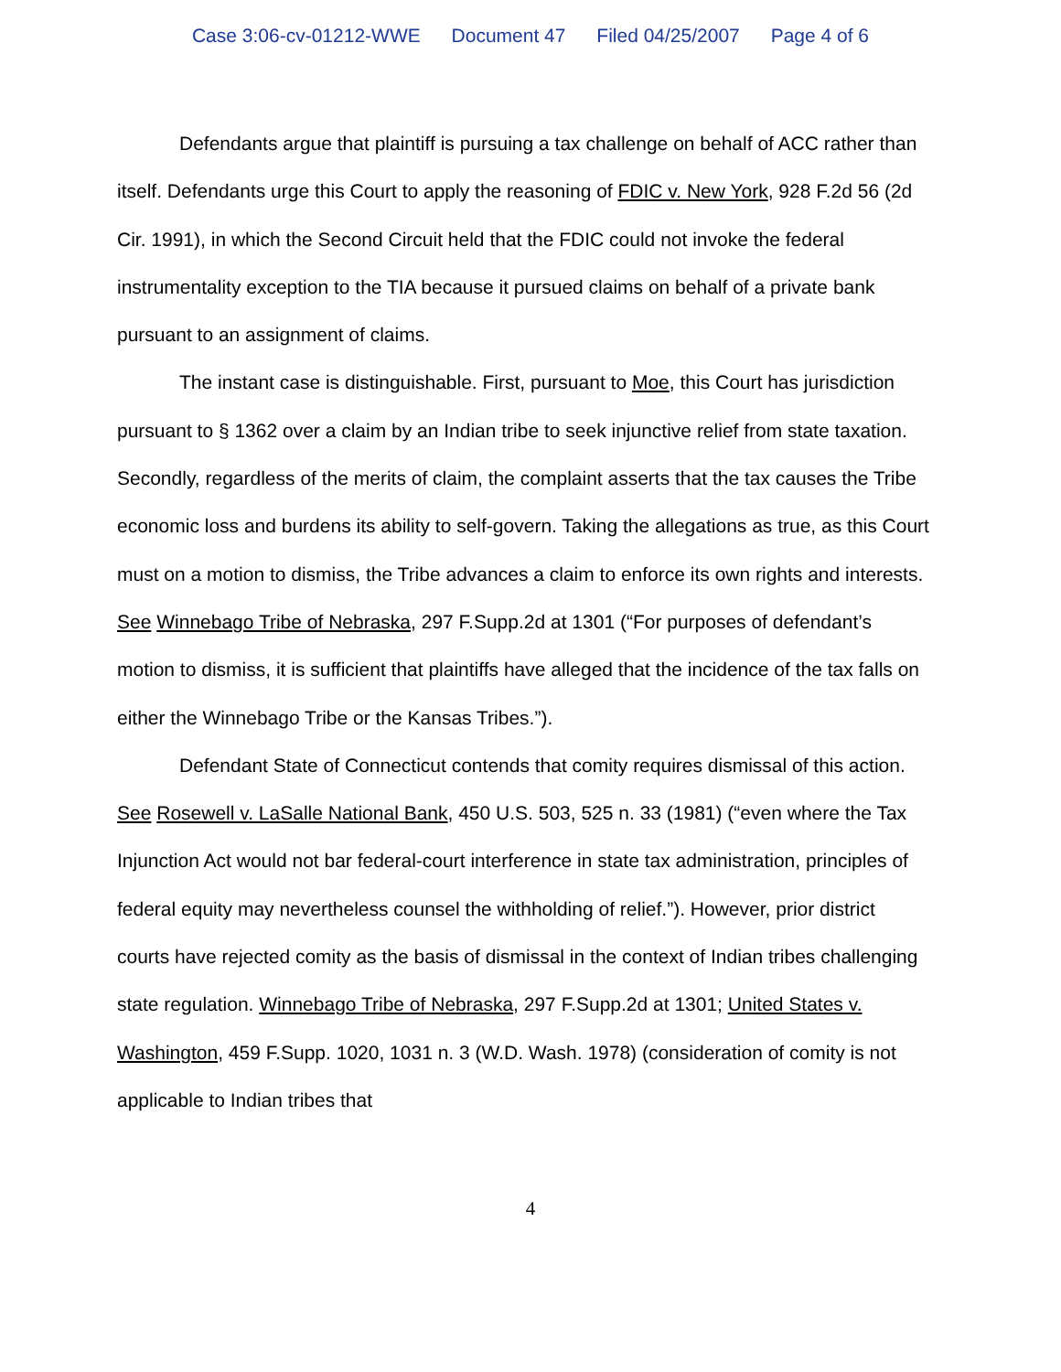Case 3:06-cv-01212-WWE Document 47 Filed 04/25/2007 Page 4 of 6
Defendants argue that plaintiff is pursuing a tax challenge on behalf of ACC rather than itself. Defendants urge this Court to apply the reasoning of FDIC v. New York, 928 F.2d 56 (2d Cir. 1991), in which the Second Circuit held that the FDIC could not invoke the federal instrumentality exception to the TIA because it pursued claims on behalf of a private bank pursuant to an assignment of claims.
The instant case is distinguishable. First, pursuant to Moe, this Court has jurisdiction pursuant to § 1362 over a claim by an Indian tribe to seek injunctive relief from state taxation. Secondly, regardless of the merits of claim, the complaint asserts that the tax causes the Tribe economic loss and burdens its ability to self-govern. Taking the allegations as true, as this Court must on a motion to dismiss, the Tribe advances a claim to enforce its own rights and interests. See Winnebago Tribe of Nebraska, 297 F.Supp.2d at 1301 (“For purposes of defendant’s motion to dismiss, it is sufficient that plaintiffs have alleged that the incidence of the tax falls on either the Winnebago Tribe or the Kansas Tribes.”).
Defendant State of Connecticut contends that comity requires dismissal of this action. See Rosewell v. LaSalle National Bank, 450 U.S. 503, 525 n. 33 (1981) (“even where the Tax Injunction Act would not bar federal-court interference in state tax administration, principles of federal equity may nevertheless counsel the withholding of relief.”). However, prior district courts have rejected comity as the basis of dismissal in the context of Indian tribes challenging state regulation. Winnebago Tribe of Nebraska, 297 F.Supp.2d at 1301; United States v. Washington, 459 F.Supp. 1020, 1031 n. 3 (W.D. Wash. 1978) (consideration of comity is not applicable to Indian tribes that
4